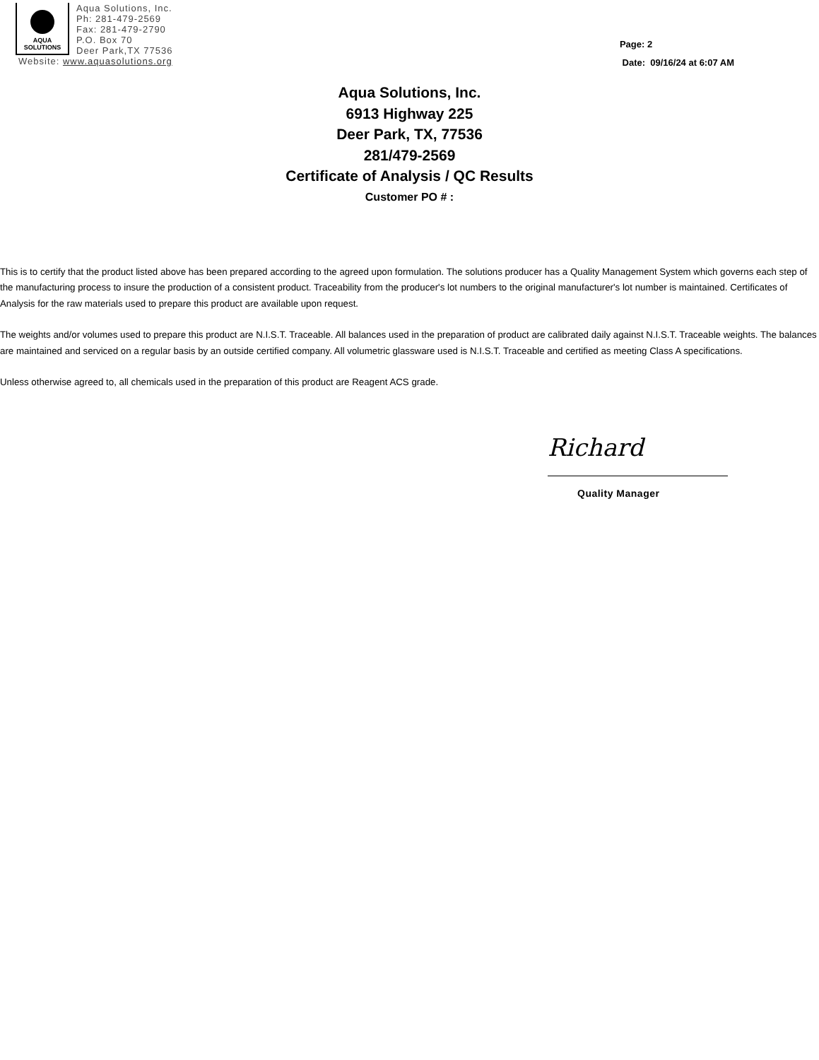AQUA
SOLUTIONS
Aqua Solutions, Inc.
Ph: 281-479-2569
Fax: 281-479-2790
P.O. Box 70
Deer Park,TX 77536
Website: www.aquasolutions.org
Page: 2
Date: 09/16/24 at 6:07 AM
Aqua Solutions, Inc.
6913 Highway 225
Deer Park, TX, 77536
281/479-2569
Certificate of Analysis / QC Results
Customer PO # :
This is to certify that the product listed above has been prepared according to the agreed upon formulation. The solutions producer has a Quality Management System which governs each step of the manufacturing process to insure the production of a consistent product. Traceability from the producer's lot numbers to the original manufacturer's lot number is maintained. Certificates of Analysis for the raw materials used to prepare this product are available upon request.
The weights and/or volumes used to prepare this product are N.I.S.T. Traceable. All balances used in the preparation of product are calibrated daily against N.I.S.T. Traceable weights. The balances are maintained and serviced on a regular basis by an outside certified company. All volumetric glassware used is N.I.S.T. Traceable and certified as meeting Class A specifications.
Unless otherwise agreed to, all chemicals used in the preparation of this product are Reagent ACS grade.
Richard
Quality Manager